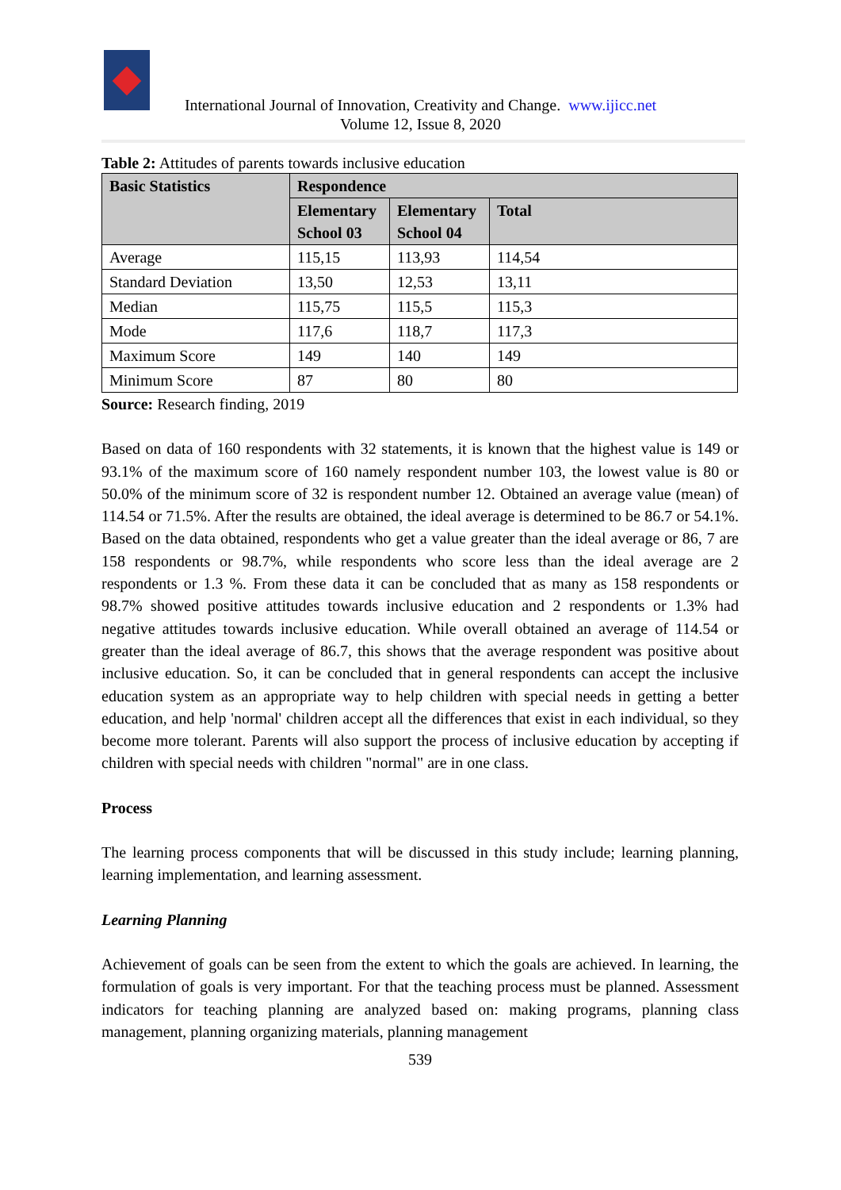International Journal of Innovation, Creativity and Change. www.ijicc.net
Volume 12, Issue 8, 2020
Table 2: Attitudes of parents towards inclusive education
| Basic Statistics | Respondence | | |
| --- | --- | --- | --- |
| | Elementary School 03 | Elementary School 04 | Total |
| Average | 115,15 | 113,93 | 114,54 |
| Standard Deviation | 13,50 | 12,53 | 13,11 |
| Median | 115,75 | 115,5 | 115,3 |
| Mode | 117,6 | 118,7 | 117,3 |
| Maximum Score | 149 | 140 | 149 |
| Minimum Score | 87 | 80 | 80 |
Source: Research finding, 2019
Based on data of 160 respondents with 32 statements, it is known that the highest value is 149 or 93.1% of the maximum score of 160 namely respondent number 103, the lowest value is 80 or 50.0% of the minimum score of 32 is respondent number 12. Obtained an average value (mean) of 114.54 or 71.5%. After the results are obtained, the ideal average is determined to be 86.7 or 54.1%. Based on the data obtained, respondents who get a value greater than the ideal average or 86, 7 are 158 respondents or 98.7%, while respondents who score less than the ideal average are 2 respondents or 1.3 %. From these data it can be concluded that as many as 158 respondents or 98.7% showed positive attitudes towards inclusive education and 2 respondents or 1.3% had negative attitudes towards inclusive education. While overall obtained an average of 114.54 or greater than the ideal average of 86.7, this shows that the average respondent was positive about inclusive education. So, it can be concluded that in general respondents can accept the inclusive education system as an appropriate way to help children with special needs in getting a better education, and help 'normal' children accept all the differences that exist in each individual, so they become more tolerant. Parents will also support the process of inclusive education by accepting if children with special needs with children "normal" are in one class.
Process
The learning process components that will be discussed in this study include; learning planning, learning implementation, and learning assessment.
Learning Planning
Achievement of goals can be seen from the extent to which the goals are achieved. In learning, the formulation of goals is very important. For that the teaching process must be planned. Assessment indicators for teaching planning are analyzed based on: making programs, planning class management, planning organizing materials, planning management
539